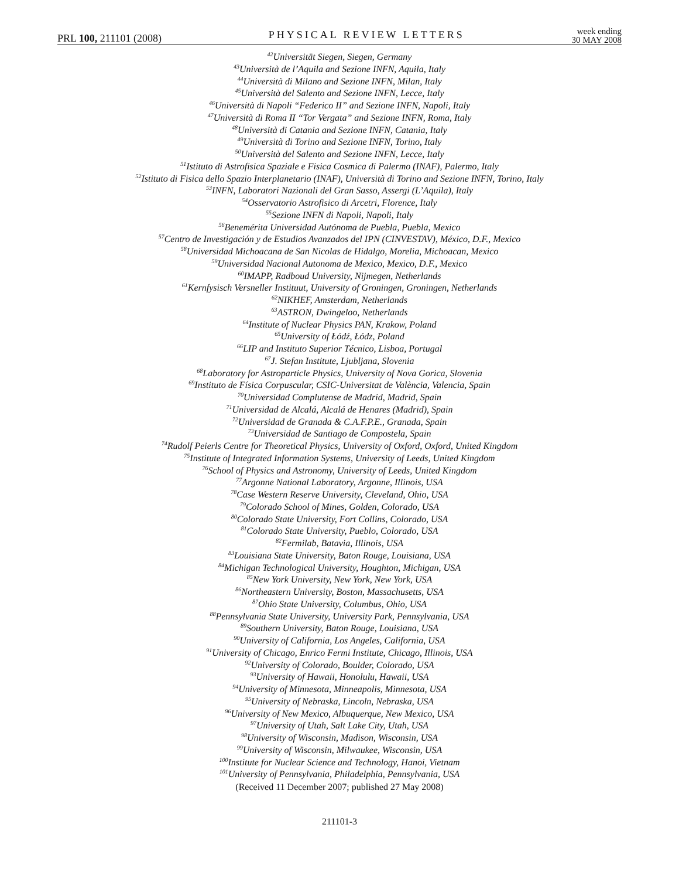PRL 100, 211101 (2008)
PHYSICAL REVIEW LETTERS
week ending
30 MAY 2008
<sup>42</sup> Universität Siegen, Siegen, Germany
<sup>43</sup> Università de l’Aquila and Sezione INFN, Aquila, Italy
<sup>44</sup> Università di Milano and Sezione INFN, Milan, Italy
<sup>45</sup> Università del Salento and Sezione INFN, Lecce, Italy
<sup>46</sup> Università di Napoli “Federico II” and Sezione INFN, Napoli, Italy
<sup>47</sup> Università di Roma II “Tor Vergata” and Sezione INFN, Roma, Italy
<sup>48</sup> Università di Catania and Sezione INFN, Catania, Italy
<sup>49</sup> Università di Torino and Sezione INFN, Torino, Italy
<sup>50</sup> Università del Salento and Sezione INFN, Lecce, Italy
<sup>51</sup> Istituto di Astrofisica Spaziale e Fisica Cosmica di Palermo (INAF), Palermo, Italy
<sup>52</sup> Istituto di Fisica dello Spazio Interplanetario (INAF), Università di Torino and Sezione INFN, Torino, Italy
<sup>53</sup>INFN, Laboratori Nazionali del Gran Sasso, Assergi (L’Aquila), Italy
<sup>54</sup> Osservatorio Astrofisico di Arcetri, Florence, Italy
<sup>55</sup> Sezione INFN di Napoli, Napoli, Italy
<sup>56</sup> Benemérita Universidad Autónoma de Puebla, Puebla, Mexico
<sup>57</sup> Centro de Investigación y de Estudios Avanzados del IPN (CINVESTAV), México, D.F., Mexico
<sup>58</sup> Universidad Michoacana de San Nicolas de Hidalgo, Morelia, Michoacan, Mexico
<sup>59</sup> Universidad Nacional Autonoma de Mexico, Mexico, D.F., Mexico
<sup>60</sup>IMAPP, Radboud University, Nijmegen, Netherlands
<sup>61</sup> Kernfysisch Versneller Instituut, University of Groningen, Groningen, Netherlands
<sup>62</sup>NIKHEF, Amsterdam, Netherlands
<sup>63</sup> ASTRON, Dwingeloo, Netherlands
<sup>64</sup> Institute of Nuclear Physics PAN, Krakow, Poland
<sup>65</sup> University of Łódź, Łódz, Poland
<sup>66</sup> LIP and Instituto Superior Técnico, Lisboa, Portugal
<sup>67</sup> J. Stefan Institute, Ljubljana, Slovenia
<sup>68</sup> Laboratory for Astroparticle Physics, University of Nova Gorica, Slovenia
<sup>69</sup> Instituto de Física Corpuscular, CSIC-Universitat de València, Valencia, Spain
<sup>70</sup> Universidad Complutense de Madrid, Madrid, Spain
<sup>71</sup> Universidad de Alcalá, Alcalá de Henares (Madrid), Spain
<sup>72</sup> Universidad de Granada & C.A.F.P.E., Granada, Spain
<sup>73</sup> Universidad de Santiago de Compostela, Spain
<sup>74</sup> Rudolf Peierls Centre for Theoretical Physics, University of Oxford, Oxford, United Kingdom
<sup>75</sup> Institute of Integrated Information Systems, University of Leeds, United Kingdom
<sup>76</sup> School of Physics and Astronomy, University of Leeds, United Kingdom
<sup>77</sup> Argonne National Laboratory, Argonne, Illinois, USA
<sup>78</sup> Case Western Reserve University, Cleveland, Ohio, USA
<sup>79</sup> Colorado School of Mines, Golden, Colorado, USA
<sup>80</sup> Colorado State University, Fort Collins, Colorado, USA
<sup>81</sup> Colorado State University, Pueblo, Colorado, USA
<sup>82</sup> Fermilab, Batavia, Illinois, USA
<sup>83</sup> Louisiana State University, Baton Rouge, Louisiana, USA
<sup>84</sup> Michigan Technological University, Houghton, Michigan, USA
<sup>85</sup> New York University, New York, New York, USA
<sup>86</sup> Northeastern University, Boston, Massachusetts, USA
<sup>87</sup> Ohio State University, Columbus, Ohio, USA
<sup>88</sup> Pennsylvania State University, University Park, Pennsylvania, USA
<sup>89</sup> Southern University, Baton Rouge, Louisiana, USA
<sup>90</sup> University of California, Los Angeles, California, USA
<sup>91</sup> University of Chicago, Enrico Fermi Institute, Chicago, Illinois, USA
<sup>92</sup> University of Colorado, Boulder, Colorado, USA
<sup>93</sup> University of Hawaii, Honolulu, Hawaii, USA
<sup>94</sup> University of Minnesota, Minneapolis, Minnesota, USA
<sup>95</sup> University of Nebraska, Lincoln, Nebraska, USA
<sup>96</sup> University of New Mexico, Albuquerque, New Mexico, USA
<sup>97</sup> University of Utah, Salt Lake City, Utah, USA
<sup>98</sup> University of Wisconsin, Madison, Wisconsin, USA
<sup>99</sup> University of Wisconsin, Milwaukee, Wisconsin, USA
<sup>100</sup> Institute for Nuclear Science and Technology, Hanoi, Vietnam
<sup>101</sup> University of Pennsylvania, Philadelphia, Pennsylvania, USA
(Received 11 December 2007; published 27 May 2008)
211101-3